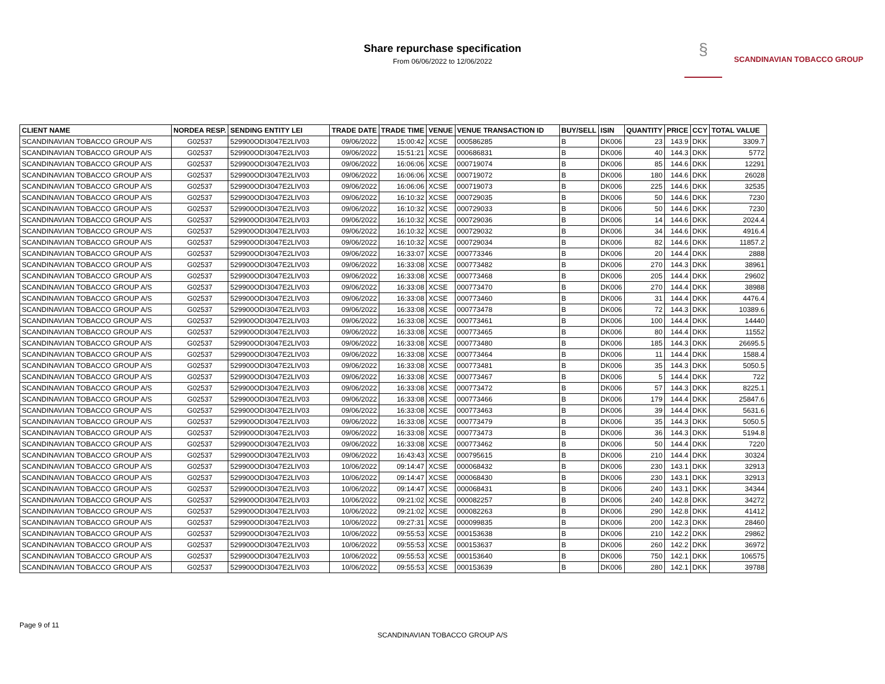Share repurchase specification
From 06/06/2022 to 12/06/2022
§
SCANDINAVIAN TOBACCO GROUP
| CLIENT NAME | NORDEA RESP. | SENDING ENTITY LEI | TRADE DATE | TRADE TIME | VENUE | VENUE TRANSACTION ID | BUY/SELL | ISIN | QUANTITY | PRICE | CCY | TOTAL VALUE |
| --- | --- | --- | --- | --- | --- | --- | --- | --- | --- | --- | --- | --- |
| SCANDINAVIAN TOBACCO GROUP A/S | G02537 | 529900ODI3047E2LIV03 | 09/06/2022 | 15:00:42 | XCSE | 000586285 | B | DK006 | 23 | 143.9 | DKK | 3309.7 |
| SCANDINAVIAN TOBACCO GROUP A/S | G02537 | 529900ODI3047E2LIV03 | 09/06/2022 | 15:51:21 | XCSE | 000686831 | B | DK006 | 40 | 144.3 | DKK | 5772 |
| SCANDINAVIAN TOBACCO GROUP A/S | G02537 | 529900ODI3047E2LIV03 | 09/06/2022 | 16:06:06 | XCSE | 000719074 | B | DK006 | 85 | 144.6 | DKK | 12291 |
| SCANDINAVIAN TOBACCO GROUP A/S | G02537 | 529900ODI3047E2LIV03 | 09/06/2022 | 16:06:06 | XCSE | 000719072 | B | DK006 | 180 | 144.6 | DKK | 26028 |
| SCANDINAVIAN TOBACCO GROUP A/S | G02537 | 529900ODI3047E2LIV03 | 09/06/2022 | 16:06:06 | XCSE | 000719073 | B | DK006 | 225 | 144.6 | DKK | 32535 |
| SCANDINAVIAN TOBACCO GROUP A/S | G02537 | 529900ODI3047E2LIV03 | 09/06/2022 | 16:10:32 | XCSE | 000729035 | B | DK006 | 50 | 144.6 | DKK | 7230 |
| SCANDINAVIAN TOBACCO GROUP A/S | G02537 | 529900ODI3047E2LIV03 | 09/06/2022 | 16:10:32 | XCSE | 000729033 | B | DK006 | 50 | 144.6 | DKK | 7230 |
| SCANDINAVIAN TOBACCO GROUP A/S | G02537 | 529900ODI3047E2LIV03 | 09/06/2022 | 16:10:32 | XCSE | 000729036 | B | DK006 | 14 | 144.6 | DKK | 2024.4 |
| SCANDINAVIAN TOBACCO GROUP A/S | G02537 | 529900ODI3047E2LIV03 | 09/06/2022 | 16:10:32 | XCSE | 000729032 | B | DK006 | 34 | 144.6 | DKK | 4916.4 |
| SCANDINAVIAN TOBACCO GROUP A/S | G02537 | 529900ODI3047E2LIV03 | 09/06/2022 | 16:10:32 | XCSE | 000729034 | B | DK006 | 82 | 144.6 | DKK | 11857.2 |
| SCANDINAVIAN TOBACCO GROUP A/S | G02537 | 529900ODI3047E2LIV03 | 09/06/2022 | 16:33:07 | XCSE | 000773346 | B | DK006 | 20 | 144.4 | DKK | 2888 |
| SCANDINAVIAN TOBACCO GROUP A/S | G02537 | 529900ODI3047E2LIV03 | 09/06/2022 | 16:33:08 | XCSE | 000773482 | B | DK006 | 270 | 144.3 | DKK | 38961 |
| SCANDINAVIAN TOBACCO GROUP A/S | G02537 | 529900ODI3047E2LIV03 | 09/06/2022 | 16:33:08 | XCSE | 000773468 | B | DK006 | 205 | 144.4 | DKK | 29602 |
| SCANDINAVIAN TOBACCO GROUP A/S | G02537 | 529900ODI3047E2LIV03 | 09/06/2022 | 16:33:08 | XCSE | 000773470 | B | DK006 | 270 | 144.4 | DKK | 38988 |
| SCANDINAVIAN TOBACCO GROUP A/S | G02537 | 529900ODI3047E2LIV03 | 09/06/2022 | 16:33:08 | XCSE | 000773460 | B | DK006 | 31 | 144.4 | DKK | 4476.4 |
| SCANDINAVIAN TOBACCO GROUP A/S | G02537 | 529900ODI3047E2LIV03 | 09/06/2022 | 16:33:08 | XCSE | 000773478 | B | DK006 | 72 | 144.3 | DKK | 10389.6 |
| SCANDINAVIAN TOBACCO GROUP A/S | G02537 | 529900ODI3047E2LIV03 | 09/06/2022 | 16:33:08 | XCSE | 000773461 | B | DK006 | 100 | 144.4 | DKK | 14440 |
| SCANDINAVIAN TOBACCO GROUP A/S | G02537 | 529900ODI3047E2LIV03 | 09/06/2022 | 16:33:08 | XCSE | 000773465 | B | DK006 | 80 | 144.4 | DKK | 11552 |
| SCANDINAVIAN TOBACCO GROUP A/S | G02537 | 529900ODI3047E2LIV03 | 09/06/2022 | 16:33:08 | XCSE | 000773480 | B | DK006 | 185 | 144.3 | DKK | 26695.5 |
| SCANDINAVIAN TOBACCO GROUP A/S | G02537 | 529900ODI3047E2LIV03 | 09/06/2022 | 16:33:08 | XCSE | 000773464 | B | DK006 | 11 | 144.4 | DKK | 1588.4 |
| SCANDINAVIAN TOBACCO GROUP A/S | G02537 | 529900ODI3047E2LIV03 | 09/06/2022 | 16:33:08 | XCSE | 000773481 | B | DK006 | 35 | 144.3 | DKK | 5050.5 |
| SCANDINAVIAN TOBACCO GROUP A/S | G02537 | 529900ODI3047E2LIV03 | 09/06/2022 | 16:33:08 | XCSE | 000773467 | B | DK006 | 5 | 144.4 | DKK | 722 |
| SCANDINAVIAN TOBACCO GROUP A/S | G02537 | 529900ODI3047E2LIV03 | 09/06/2022 | 16:33:08 | XCSE | 000773472 | B | DK006 | 57 | 144.3 | DKK | 8225.1 |
| SCANDINAVIAN TOBACCO GROUP A/S | G02537 | 529900ODI3047E2LIV03 | 09/06/2022 | 16:33:08 | XCSE | 000773466 | B | DK006 | 179 | 144.4 | DKK | 25847.6 |
| SCANDINAVIAN TOBACCO GROUP A/S | G02537 | 529900ODI3047E2LIV03 | 09/06/2022 | 16:33:08 | XCSE | 000773463 | B | DK006 | 39 | 144.4 | DKK | 5631.6 |
| SCANDINAVIAN TOBACCO GROUP A/S | G02537 | 529900ODI3047E2LIV03 | 09/06/2022 | 16:33:08 | XCSE | 000773479 | B | DK006 | 35 | 144.3 | DKK | 5050.5 |
| SCANDINAVIAN TOBACCO GROUP A/S | G02537 | 529900ODI3047E2LIV03 | 09/06/2022 | 16:33:08 | XCSE | 000773473 | B | DK006 | 36 | 144.3 | DKK | 5194.8 |
| SCANDINAVIAN TOBACCO GROUP A/S | G02537 | 529900ODI3047E2LIV03 | 09/06/2022 | 16:33:08 | XCSE | 000773462 | B | DK006 | 50 | 144.4 | DKK | 7220 |
| SCANDINAVIAN TOBACCO GROUP A/S | G02537 | 529900ODI3047E2LIV03 | 09/06/2022 | 16:43:43 | XCSE | 000795615 | B | DK006 | 210 | 144.4 | DKK | 30324 |
| SCANDINAVIAN TOBACCO GROUP A/S | G02537 | 529900ODI3047E2LIV03 | 10/06/2022 | 09:14:47 | XCSE | 000068432 | B | DK006 | 230 | 143.1 | DKK | 32913 |
| SCANDINAVIAN TOBACCO GROUP A/S | G02537 | 529900ODI3047E2LIV03 | 10/06/2022 | 09:14:47 | XCSE | 000068430 | B | DK006 | 230 | 143.1 | DKK | 32913 |
| SCANDINAVIAN TOBACCO GROUP A/S | G02537 | 529900ODI3047E2LIV03 | 10/06/2022 | 09:14:47 | XCSE | 000068431 | B | DK006 | 240 | 143.1 | DKK | 34344 |
| SCANDINAVIAN TOBACCO GROUP A/S | G02537 | 529900ODI3047E2LIV03 | 10/06/2022 | 09:21:02 | XCSE | 000082257 | B | DK006 | 240 | 142.8 | DKK | 34272 |
| SCANDINAVIAN TOBACCO GROUP A/S | G02537 | 529900ODI3047E2LIV03 | 10/06/2022 | 09:21:02 | XCSE | 000082263 | B | DK006 | 290 | 142.8 | DKK | 41412 |
| SCANDINAVIAN TOBACCO GROUP A/S | G02537 | 529900ODI3047E2LIV03 | 10/06/2022 | 09:27:31 | XCSE | 000099835 | B | DK006 | 200 | 142.3 | DKK | 28460 |
| SCANDINAVIAN TOBACCO GROUP A/S | G02537 | 529900ODI3047E2LIV03 | 10/06/2022 | 09:55:53 | XCSE | 000153638 | B | DK006 | 210 | 142.2 | DKK | 29862 |
| SCANDINAVIAN TOBACCO GROUP A/S | G02537 | 529900ODI3047E2LIV03 | 10/06/2022 | 09:55:53 | XCSE | 000153637 | B | DK006 | 260 | 142.2 | DKK | 36972 |
| SCANDINAVIAN TOBACCO GROUP A/S | G02537 | 529900ODI3047E2LIV03 | 10/06/2022 | 09:55:53 | XCSE | 000153640 | B | DK006 | 750 | 142.1 | DKK | 106575 |
| SCANDINAVIAN TOBACCO GROUP A/S | G02537 | 529900ODI3047E2LIV03 | 10/06/2022 | 09:55:53 | XCSE | 000153639 | B | DK006 | 280 | 142.1 | DKK | 39788 |
Page 9 of 11
SCANDINAVIAN TOBACCO GROUP A/S